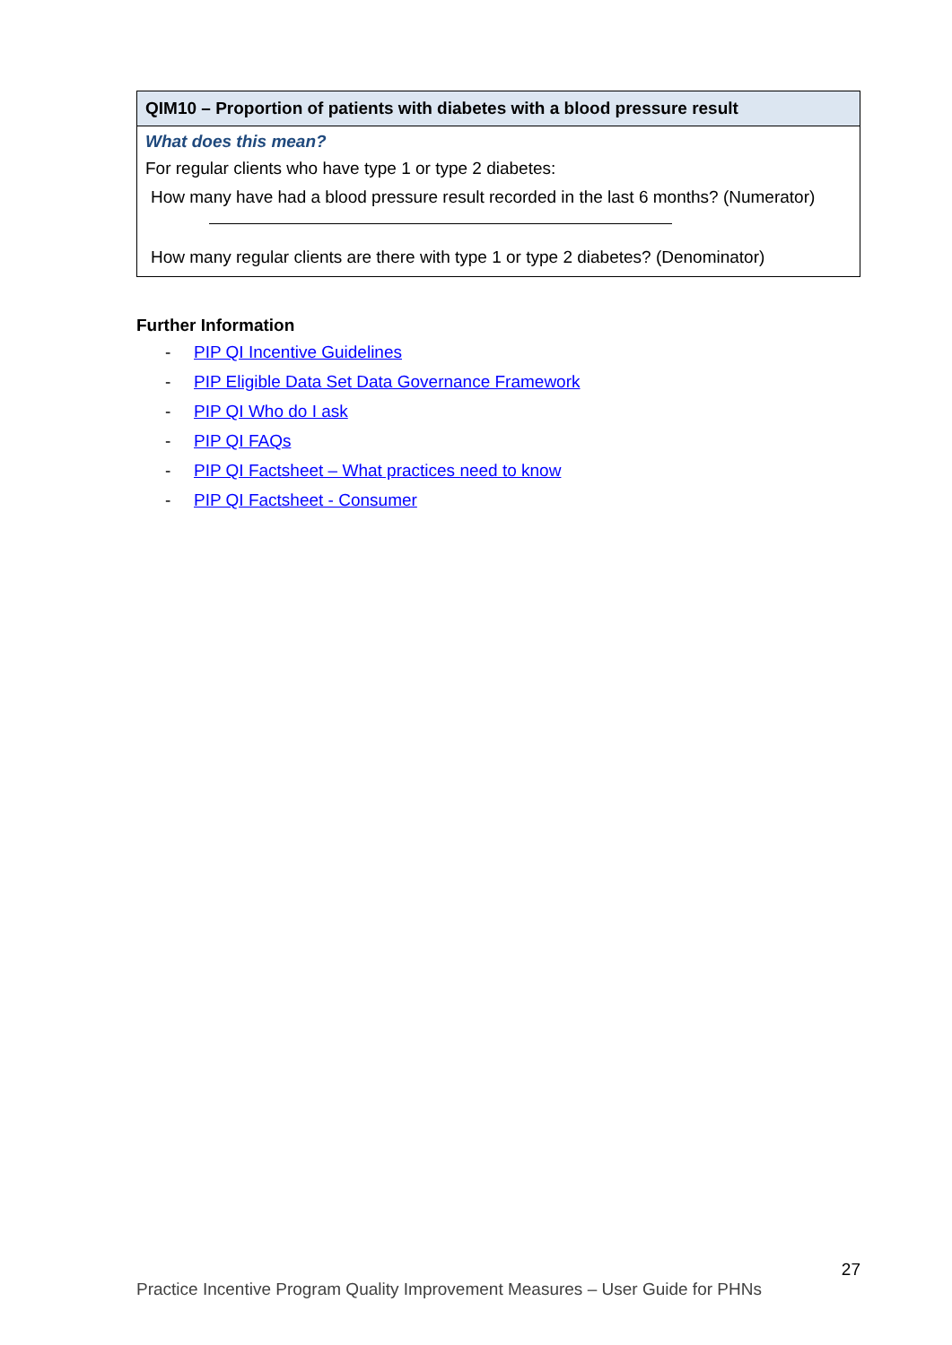| QIM10 – Proportion of patients with diabetes with a blood pressure result |
| What does this mean? For regular clients who have type 1 or type 2 diabetes: How many have had a blood pressure result recorded in the last 6 months? (Numerator) How many regular clients are there with type 1 or type 2 diabetes? (Denominator) |
Further Information
- PIP QI Incentive Guidelines
- PIP Eligible Data Set Data Governance Framework
- PIP QI Who do I ask
- PIP QI FAQs
- PIP QI Factsheet – What practices need to know
- PIP QI Factsheet - Consumer
27
Practice Incentive Program Quality Improvement Measures – User Guide for PHNs